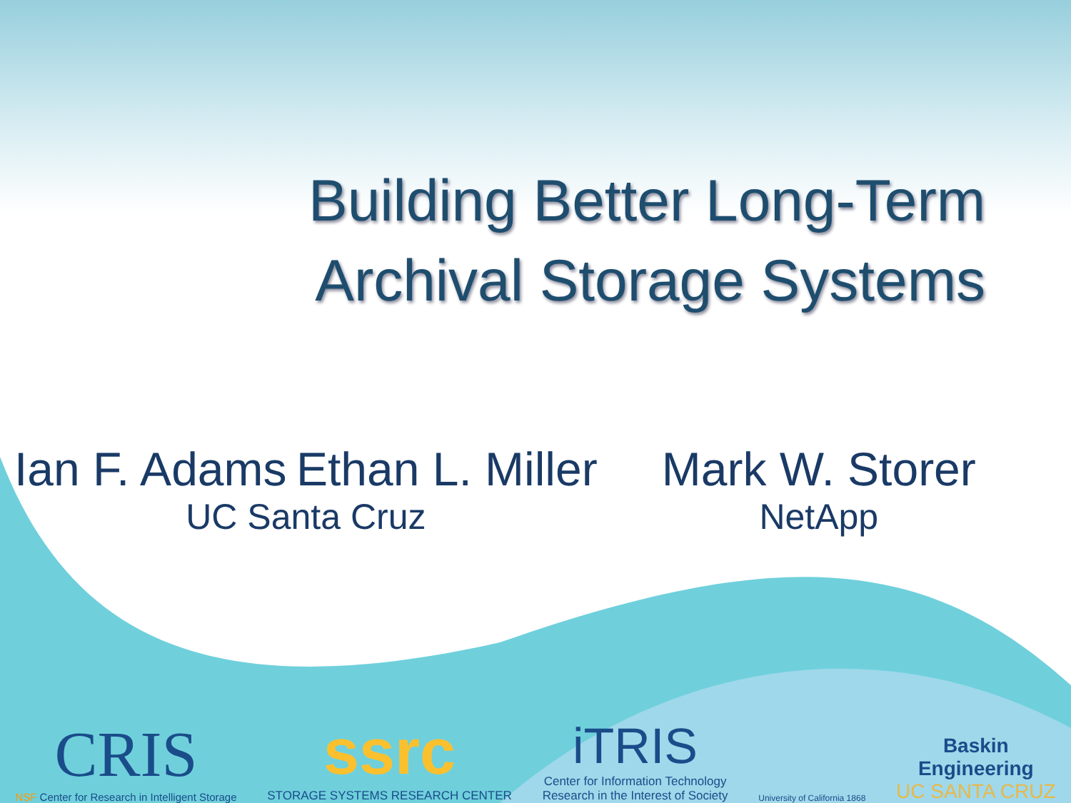Building Better Long-Term
Archival Storage Systems
Ian F. Adams Ethan L. Miller
UC Santa Cruz
Mark W. Storer
NetApp
CRIS
NSF Center for Research in Intelligent Storage
ssrc
STORAGE SYSTEMS RESEARCH CENTER
iTRIS
Center for Information Technology
Research in the Interest of Society
University of California 1868
Baskin
Engineering
UC SANTA CRUZ